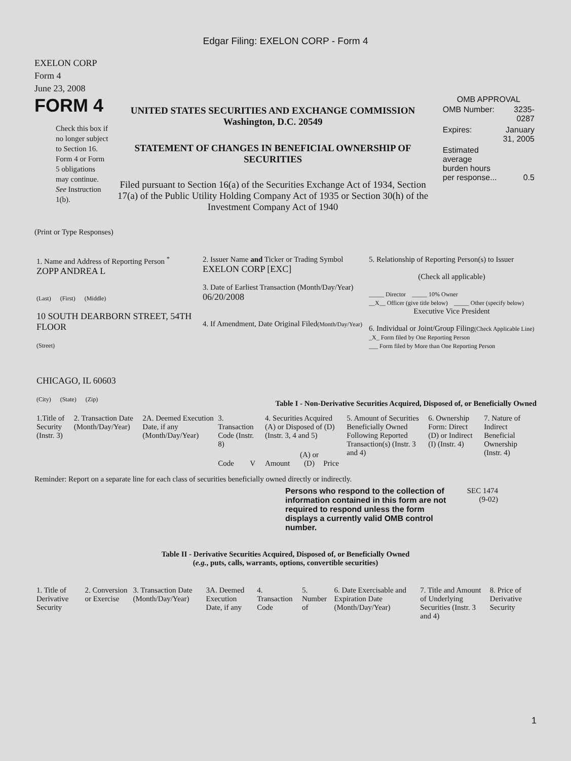Edgar Filing: EXELON CORP - Form 4
EXELON CORP
Form 4
June 23, 2008
FORM 4
Check this box if no longer subject to Section 16. Form 4 or Form 5 obligations may continue. See Instruction 1(b).
UNITED STATES SECURITIES AND EXCHANGE COMMISSION
Washington, D.C. 20549
STATEMENT OF CHANGES IN BENEFICIAL OWNERSHIP OF SECURITIES
Filed pursuant to Section 16(a) of the Securities Exchange Act of 1934, Section 17(a) of the Public Utility Holding Company Act of 1935 or Section 30(h) of the Investment Company Act of 1940
OMB APPROVAL
| OMB Number: | 3235-0287 |
| Expires: | January 31, 2005 |
| Estimated average burden hours per response... | 0.5 |
(Print or Type Responses)
| 1. Name and Address of Reporting Person <sup>*</sup> ZOPP ANDREA L (Last) (First) (Middle) 10 SOUTH DEARBORN STREET, 54TH FLOOR (Street) CHICAGO, IL 60603 (City) (State) (Zip) | 2. Issuer Name and Ticker or Trading Symbol EXELON CORP [EXC] 3. Date of Earliest Transaction (Month/Day/Year) 06/20/2008 4. If Amendment, Date Original Filed (Month/Day/Year) | 5. Relationship of Reporting Person(s) to Issuer (Check all applicable) _____ Director _____ 10% Owner __X__ Officer (give title below) _____ Other (specify below) Executive Vice President 6. Individual or Joint/Group Filing (Check Applicable Line) _X_ Form filed by One Reporting Person ___ Form filed by More than One Reporting Person |
Table I - Non-Derivative Securities Acquired, Disposed of, or Beneficially Owned
| 1.Title of Security (Instr. 3) | 2. Transaction Date (Month/Day/Year) | 2A. Deemed Execution Date, if any (Month/Day/Year) | 3. Transaction Code (Instr. 8) | | 4. Securities Acquired (A) or Disposed of (D) (Instr. 3, 4 and 5) | | | 5. Amount of Securities Beneficially Owned Following Reported Transaction(s) (Instr. 3 and 4) | 6. Ownership Form: Direct (D) or Indirect (I) (Instr. 4) | 7. Nature of Indirect Beneficial Ownership (Instr. 4) |
| --- | --- | --- | --- | --- | --- | --- | --- | --- | --- | --- |
| | | | Code | V | Amount | (A) or (D) | Price | | | |
Reminder: Report on a separate line for each class of securities beneficially owned directly or indirectly.
Persons who respond to the collection of information contained in this form are not required to respond unless the form displays a currently valid OMB control number.
SEC 1474 (9-02)
Table II - Derivative Securities Acquired, Disposed of, or Beneficially Owned
(e.g., puts, calls, warrants, options, convertible securities)
| 1. Title of Derivative Security | 2. Conversion or Exercise | 3. Transaction Date (Month/Day/Year) | 3A. Deemed Execution Date, if any | 4. Transaction Code | 5. Number of | 6. Date Exercisable and Expiration Date (Month/Day/Year) | 7. Title and Amount of Underlying Securities (Instr. 3 and 4) | 8. Price of Derivative Security |
| --- | --- | --- | --- | --- | --- | --- | --- | --- |
1